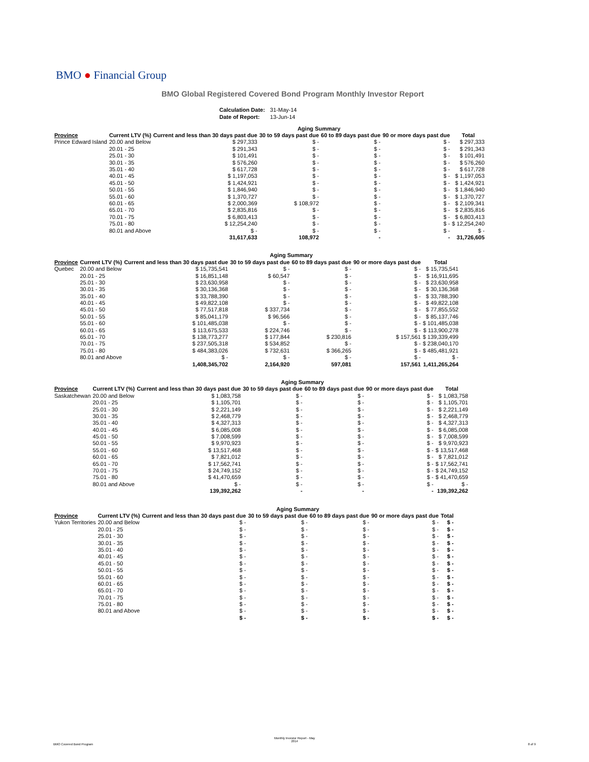BMO ● Financial Group
BMO Global Registered Covered Bond Program Monthly Investor Report
| Calculation Date: | 31-May-14 |
| Date of Report: | 13-Jun-14 |
| | | Aging Summary | | | | |
| --- | --- | --- | --- | --- | --- | --- |
| Province | Current LTV (%) | Current and less than 30 days past due | 30 to 59 days past due | 60 to 89 days past due | 90 or more days past due | Total |
| Prince Edward Island | 20.00 and Below | $ 297,333 | $ - | $ - | $ - | $ 297,333 |
| | 20.01 - 25 | $ 291,343 | $ - | $ - | $ - | $ 291,343 |
| | 25.01 - 30 | $ 101,491 | $ - | $ - | $ - | $ 101,491 |
| | 30.01 - 35 | $ 576,260 | $ - | $ - | $ - | $ 576,260 |
| | 35.01 - 40 | $ 617,728 | $ - | $ - | $ - | $ 617,728 |
| | 40.01 - 45 | $ 1,197,053 | $ - | $ - | $ - | $ 1,197,053 |
| | 45.01 - 50 | $ 1,424,921 | $ - | $ - | $ - | $ 1,424,921 |
| | 50.01 - 55 | $ 1,846,940 | $ - | $ - | $ - | $ 1,846,940 |
| | 55.01 - 60 | $ 1,370,727 | $ - | $ - | $ - | $ 1,370,727 |
| | 60.01 - 65 | $ 2,000,369 | $ 108,972 | $ - | $ - | $ 2,109,341 |
| | 65.01 - 70 | $ 2,835,816 | $ - | $ - | $ - | $ 2,835,816 |
| | 70.01 - 75 | $ 6,803,413 | $ - | $ - | $ - | $ 6,803,413 |
| | 75.01 - 80 | $ 12,254,240 | $ - | $ - | $ - | $ 12,254,240 |
| | 80.01 and Above | $ - | $ - | $ - | $ - | $ - |
| | | 31,617,633 | 108,972 | - | - | 31,726,605 |
| | | Aging Summary | | | | |
| --- | --- | --- | --- | --- | --- | --- |
| Province | Current LTV (%) | Current and less than 30 days past due | 30 to 59 days past due | 60 to 89 days past due | 90 or more days past due | Total |
| Quebec | 20.00 and Below | $ 15,735,541 | $ - | $ - | $ - | $ 15,735,541 |
| | 20.01 - 25 | $ 16,851,148 | $ 60,547 | $ - | $ - | $ 16,911,695 |
| | 25.01 - 30 | $ 23,630,958 | $ - | $ - | $ - | $ 23,630,958 |
| | 30.01 - 35 | $ 30,136,368 | $ - | $ - | $ - | $ 30,136,368 |
| | 35.01 - 40 | $ 33,788,390 | $ - | $ - | $ - | $ 33,788,390 |
| | 40.01 - 45 | $ 49,822,108 | $ - | $ - | $ - | $ 49,822,108 |
| | 45.01 - 50 | $ 77,517,818 | $ 337,734 | $ - | $ - | $ 77,855,552 |
| | 50.01 - 55 | $ 85,041,179 | $ 96,566 | $ - | $ - | $ 85,137,746 |
| | 55.01 - 60 | $ 101,485,038 | $ - | $ - | $ - | $ 101,485,038 |
| | 60.01 - 65 | $ 113,675,533 | $ 224,746 | $ - | $ - | $ 113,900,278 |
| | 65.01 - 70 | $ 138,773,277 | $ 177,844 | $ 230,816 | $ 157,561 | $ 139,339,499 |
| | 70.01 - 75 | $ 237,505,318 | $ 534,852 | $ - | $ - | $ 238,040,170 |
| | 75.01 - 80 | $ 484,383,026 | $ 732,631 | $ 366,265 | $ - | $ 485,481,921 |
| | 80.01 and Above | $ - | $ - | $ - | $ - | $ - |
| | | 1,408,345,702 | 2,164,920 | 597,081 | 157,561 | 1,411,265,264 |
| | | Aging Summary | | | | |
| --- | --- | --- | --- | --- | --- | --- |
| Province | Current LTV (%) | Current and less than 30 days past due | 30 to 59 days past due | 60 to 89 days past due | 90 or more days past due | Total |
| Saskatchewan | 20.00 and Below | $ 1,083,758 | $ - | $ - | $ - | $ 1,083,758 |
| | 20.01 - 25 | $ 1,105,701 | $ - | $ - | $ - | $ 1,105,701 |
| | 25.01 - 30 | $ 2,221,149 | $ - | $ - | $ - | $ 2,221,149 |
| | 30.01 - 35 | $ 2,468,779 | $ - | $ - | $ - | $ 2,468,779 |
| | 35.01 - 40 | $ 4,327,313 | $ - | $ - | $ - | $ 4,327,313 |
| | 40.01 - 45 | $ 6,085,008 | $ - | $ - | $ - | $ 6,085,008 |
| | 45.01 - 50 | $ 7,008,599 | $ - | $ - | $ - | $ 7,008,599 |
| | 50.01 - 55 | $ 9,970,923 | $ - | $ - | $ - | $ 9,970,923 |
| | 55.01 - 60 | $ 13,517,468 | $ - | $ - | $ - | $ 13,517,468 |
| | 60.01 - 65 | $ 7,821,012 | $ - | $ - | $ - | $ 7,821,012 |
| | 65.01 - 70 | $ 17,562,741 | $ - | $ - | $ - | $ 17,562,741 |
| | 70.01 - 75 | $ 24,749,152 | $ - | $ - | $ - | $ 24,749,152 |
| | 75.01 - 80 | $ 41,470,659 | $ - | $ - | $ - | $ 41,470,659 |
| | 80.01 and Above | $ - | $ - | $ - | $ - | $ - |
| | | 139,392,262 | - | - | - | 139,392,262 |
| | | Aging Summary | | | | |
| --- | --- | --- | --- | --- | --- | --- |
| Province | Current LTV (%) | Current and less than 30 days past due | 30 to 59 days past due | 60 to 89 days past due | 90 or more days past due | Total |
| Yukon Territories | 20.00 and Below | $ - | $ - | $ - | $ - | $ - |
| | 20.01 - 25 | $ - | $ - | $ - | $ - | $ - |
| | 25.01 - 30 | $ - | $ - | $ - | $ - | $ - |
| | 30.01 - 35 | $ - | $ - | $ - | $ - | $ - |
| | 35.01 - 40 | $ - | $ - | $ - | $ - | $ - |
| | 40.01 - 45 | $ - | $ - | $ - | $ - | $ - |
| | 45.01 - 50 | $ - | $ - | $ - | $ - | $ - |
| | 50.01 - 55 | $ - | $ - | $ - | $ - | $ - |
| | 55.01 - 60 | $ - | $ - | $ - | $ - | $ - |
| | 60.01 - 65 | $ - | $ - | $ - | $ - | $ - |
| | 65.01 - 70 | $ - | $ - | $ - | $ - | $ - |
| | 70.01 - 75 | $ - | $ - | $ - | $ - | $ - |
| | 75.01 - 80 | $ - | $ - | $ - | $ - | $ - |
| | 80.01 and Above | $ - | $ - | $ - | $ - | $ - |
| | | $ - | $ - | $ - | $ - | $ - |
BMO Covered Bond Program
Monthly Investor Report - May
2014
8 of 9